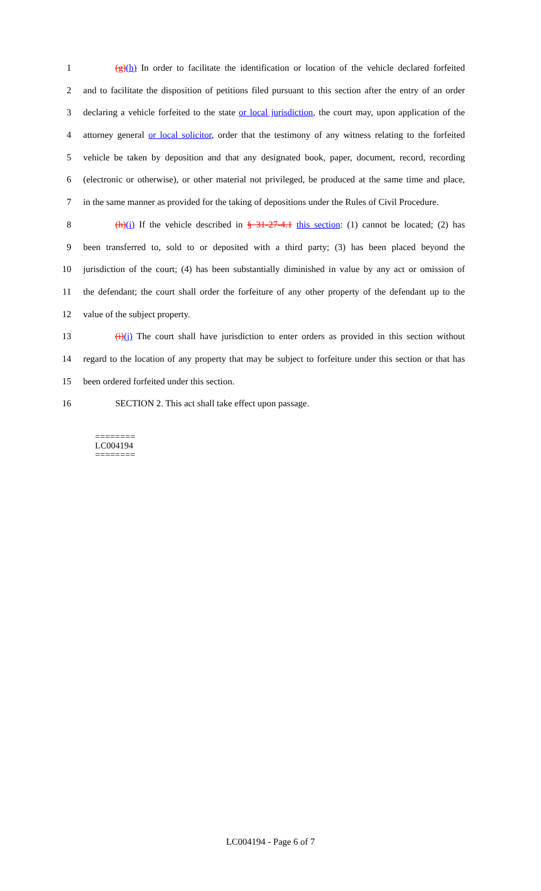1 (g)(h) In order to facilitate the identification or location of the vehicle declared forfeited
2 and to facilitate the disposition of petitions filed pursuant to this section after the entry of an order
3 declaring a vehicle forfeited to the state or local jurisdiction, the court may, upon application of the
4 attorney general or local solicitor, order that the testimony of any witness relating to the forfeited
5 vehicle be taken by deposition and that any designated book, paper, document, record, recording
6 (electronic or otherwise), or other material not privileged, be produced at the same time and place,
7 in the same manner as provided for the taking of depositions under the Rules of Civil Procedure.
8 (h)(i) If the vehicle described in § 31-27-4.1 this section: (1) cannot be located; (2) has
9 been transferred to, sold to or deposited with a third party; (3) has been placed beyond the
10 jurisdiction of the court; (4) has been substantially diminished in value by any act or omission of
11 the defendant; the court shall order the forfeiture of any other property of the defendant up to the
12 value of the subject property.
13 (i)(j) The court shall have jurisdiction to enter orders as provided in this section without
14 regard to the location of any property that may be subject to forfeiture under this section or that has
15 been ordered forfeited under this section.
16 SECTION 2. This act shall take effect upon passage.
========
LC004194
========
LC004194 - Page 6 of 7